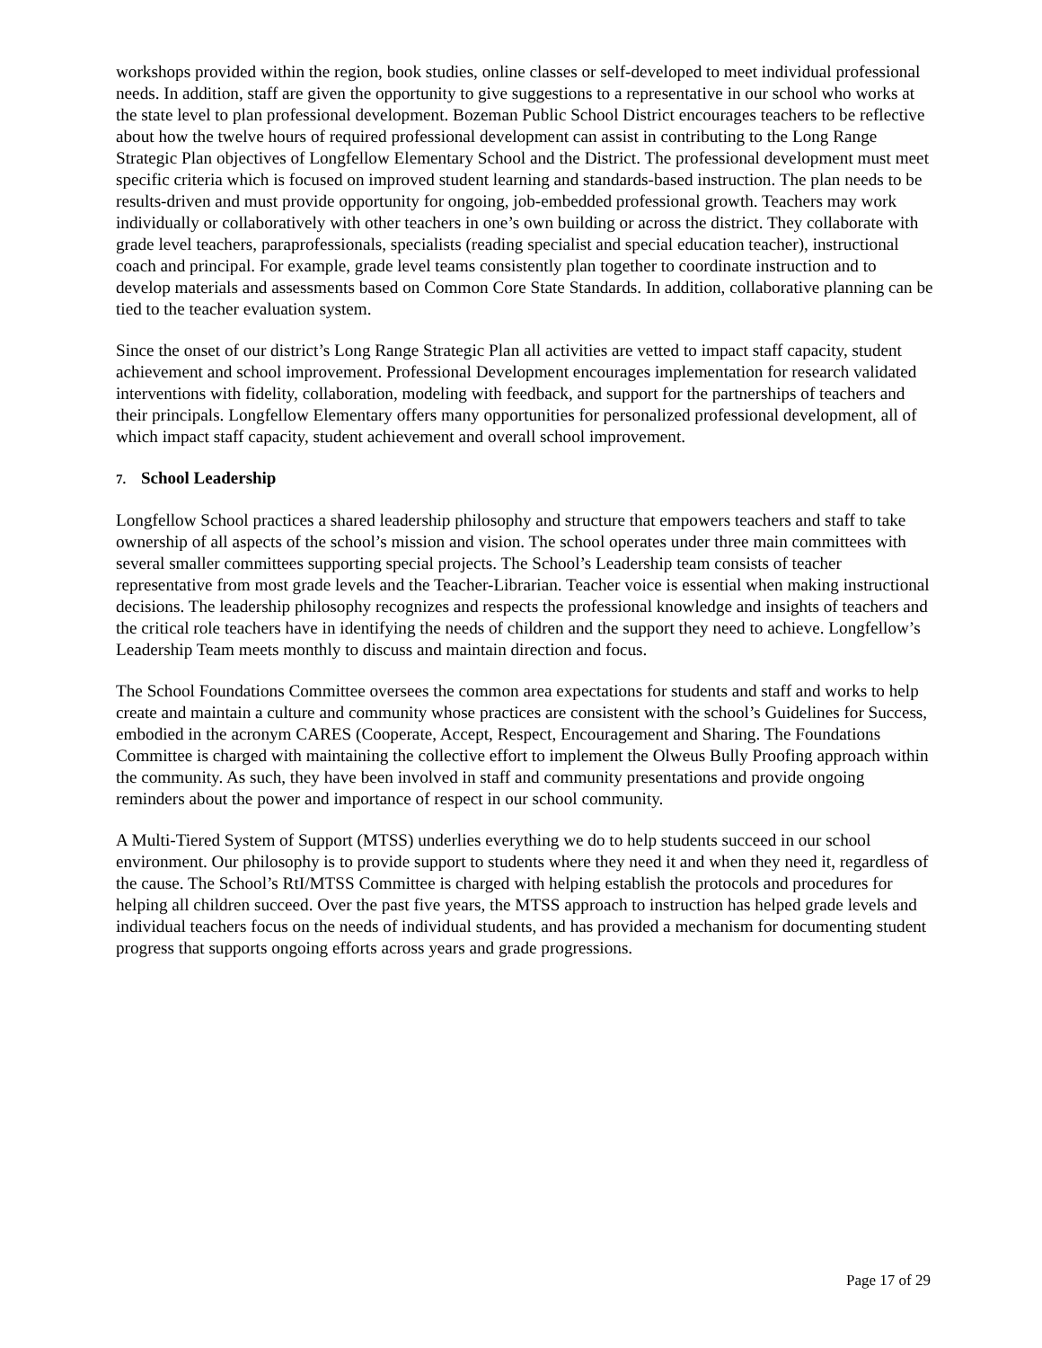workshops provided within the region, book studies, online classes or self-developed to meet individual professional needs. In addition, staff are given the opportunity to give suggestions to a representative in our school who works at the state level to plan professional development. Bozeman Public School District encourages teachers to be reflective about how the twelve hours of required professional development can assist in contributing to the Long Range Strategic Plan objectives of Longfellow Elementary School and the District. The professional development must meet specific criteria which is focused on improved student learning and standards-based instruction. The plan needs to be results-driven and must provide opportunity for ongoing, job-embedded professional growth. Teachers may work individually or collaboratively with other teachers in one’s own building or across the district. They collaborate with grade level teachers, paraprofessionals, specialists (reading specialist and special education teacher), instructional coach and principal. For example, grade level teams consistently plan together to coordinate instruction and to develop materials and assessments based on Common Core State Standards. In addition, collaborative planning can be tied to the teacher evaluation system.
Since the onset of our district’s Long Range Strategic Plan all activities are vetted to impact staff capacity, student achievement and school improvement. Professional Development encourages implementation for research validated interventions with fidelity, collaboration, modeling with feedback, and support for the partnerships of teachers and their principals. Longfellow Elementary offers many opportunities for personalized professional development, all of which impact staff capacity, student achievement and overall school improvement.
7. School Leadership
Longfellow School practices a shared leadership philosophy and structure that empowers teachers and staff to take ownership of all aspects of the school’s mission and vision. The school operates under three main committees with several smaller committees supporting special projects. The School’s Leadership team consists of teacher representative from most grade levels and the Teacher-Librarian. Teacher voice is essential when making instructional decisions. The leadership philosophy recognizes and respects the professional knowledge and insights of teachers and the critical role teachers have in identifying the needs of children and the support they need to achieve. Longfellow’s Leadership Team meets monthly to discuss and maintain direction and focus.
The School Foundations Committee oversees the common area expectations for students and staff and works to help create and maintain a culture and community whose practices are consistent with the school’s Guidelines for Success, embodied in the acronym CARES (Cooperate, Accept, Respect, Encouragement and Sharing. The Foundations Committee is charged with maintaining the collective effort to implement the Olweus Bully Proofing approach within the community. As such, they have been involved in staff and community presentations and provide ongoing reminders about the power and importance of respect in our school community.
A Multi-Tiered System of Support (MTSS) underlies everything we do to help students succeed in our school environment. Our philosophy is to provide support to students where they need it and when they need it, regardless of the cause. The School’s RtI/MTSS Committee is charged with helping establish the protocols and procedures for helping all children succeed. Over the past five years, the MTSS approach to instruction has helped grade levels and individual teachers focus on the needs of individual students, and has provided a mechanism for documenting student progress that supports ongoing efforts across years and grade progressions.
Page 17 of 29